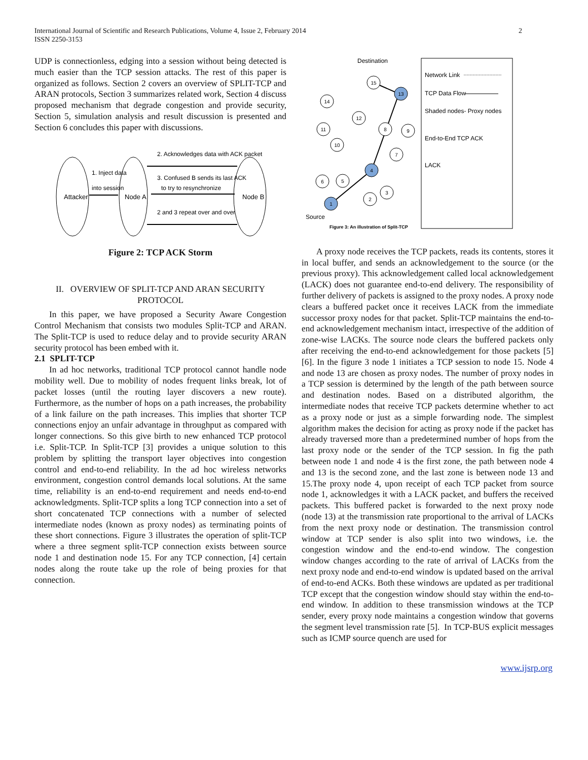International Journal of Scientific and Research Publications, Volume 4, Issue 2, February 2014
ISSN 2250-3153
2
UDP is connectionless, edging into a session without being detected is much easier than the TCP session attacks. The rest of this paper is organized as follows. Section 2 covers an overview of SPLIT-TCP and ARAN protocols, Section 3 summarizes related work, Section 4 discuss proposed mechanism that degrade congestion and provide security, Section 5, simulation analysis and result discussion is presented and Section 6 concludes this paper with discussions.
Attacker
Node A
Node B
1. Inject data
into session
2. Acknowledges data with ACK packet
3. Confused B sends its last ACK
to try to resynchronize
2 and 3 repeat over and over
Figure 2: TCP ACK Storm
II. OVERVIEW OF SPLIT-TCP AND ARAN SECURITY PROTOCOL
In this paper, we have proposed a Security Aware Congestion Control Mechanism that consists two modules Split-TCP and ARAN. The Split-TCP is used to reduce delay and to provide security ARAN security protocol has been embed with it.
2.1 SPLIT-TCP
In ad hoc networks, traditional TCP protocol cannot handle node mobility well. Due to mobility of nodes frequent links break, lot of packet losses (until the routing layer discovers a new route). Furthermore, as the number of hops on a path increases, the probability of a link failure on the path increases. This implies that shorter TCP connections enjoy an unfair advantage in throughput as compared with longer connections. So this give birth to new enhanced TCP protocol i.e. Split-TCP. In Split-TCP [3] provides a unique solution to this problem by splitting the transport layer objectives into congestion control and end-to-end reliability. In the ad hoc wireless networks environment, congestion control demands local solutions. At the same time, reliability is an end-to-end requirement and needs end-to-end acknowledgments. Split-TCP splits a long TCP connection into a set of short concatenated TCP connections with a number of selected intermediate nodes (known as proxy nodes) as terminating points of these short connections. Figure 3 illustrates the operation of split-TCP where a three segment split-TCP connection exists between source node 1 and destination node 15. For any TCP connection, [4] certain nodes along the route take up the role of being proxies for that connection.
Destination
Source
Network Link
TCP Data Flow
Shaded nodes- Proxy nodes
End-to-End TCP ACK
LACK
Figure 3: An illustration of Split-TCP
15
13
14
12
11
8
9
10
7
4
5
6
3
2
1
A proxy node receives the TCP packets, reads its contents, stores it in local buffer, and sends an acknowledgement to the source (or the previous proxy). This acknowledgement called local acknowledgement (LACK) does not guarantee end-to-end delivery. The responsibility of further delivery of packets is assigned to the proxy nodes. A proxy node clears a buffered packet once it receives LACK from the immediate successor proxy nodes for that packet. Split-TCP maintains the end-to-end acknowledgement mechanism intact, irrespective of the addition of zone-wise LACKs. The source node clears the buffered packets only after receiving the end-to-end acknowledgement for those packets [5] [6]. In the figure 3 node 1 initiates a TCP session to node 15. Node 4 and node 13 are chosen as proxy nodes. The number of proxy nodes in a TCP session is determined by the length of the path between source and destination nodes. Based on a distributed algorithm, the intermediate nodes that receive TCP packets determine whether to act as a proxy node or just as a simple forwarding node. The simplest algorithm makes the decision for acting as proxy node if the packet has already traversed more than a predetermined number of hops from the last proxy node or the sender of the TCP session. In fig the path between node 1 and node 4 is the first zone, the path between node 4 and 13 is the second zone, and the last zone is between node 13 and 15.The proxy node 4, upon receipt of each TCP packet from source node 1, acknowledges it with a LACK packet, and buffers the received packets. This buffered packet is forwarded to the next proxy node (node 13) at the transmission rate proportional to the arrival of LACKs from the next proxy node or destination. The transmission control window at TCP sender is also split into two windows, i.e. the congestion window and the end-to-end window. The congestion window changes according to the rate of arrival of LACKs from the next proxy node and end-to-end window is updated based on the arrival of end-to-end ACKs. Both these windows are updated as per traditional TCP except that the congestion window should stay within the end-to-end window. In addition to these transmission windows at the TCP sender, every proxy node maintains a congestion window that governs the segment level transmission rate [5]. In TCP-BUS explicit messages such as ICMP source quench are used for
www.ijsrp.org